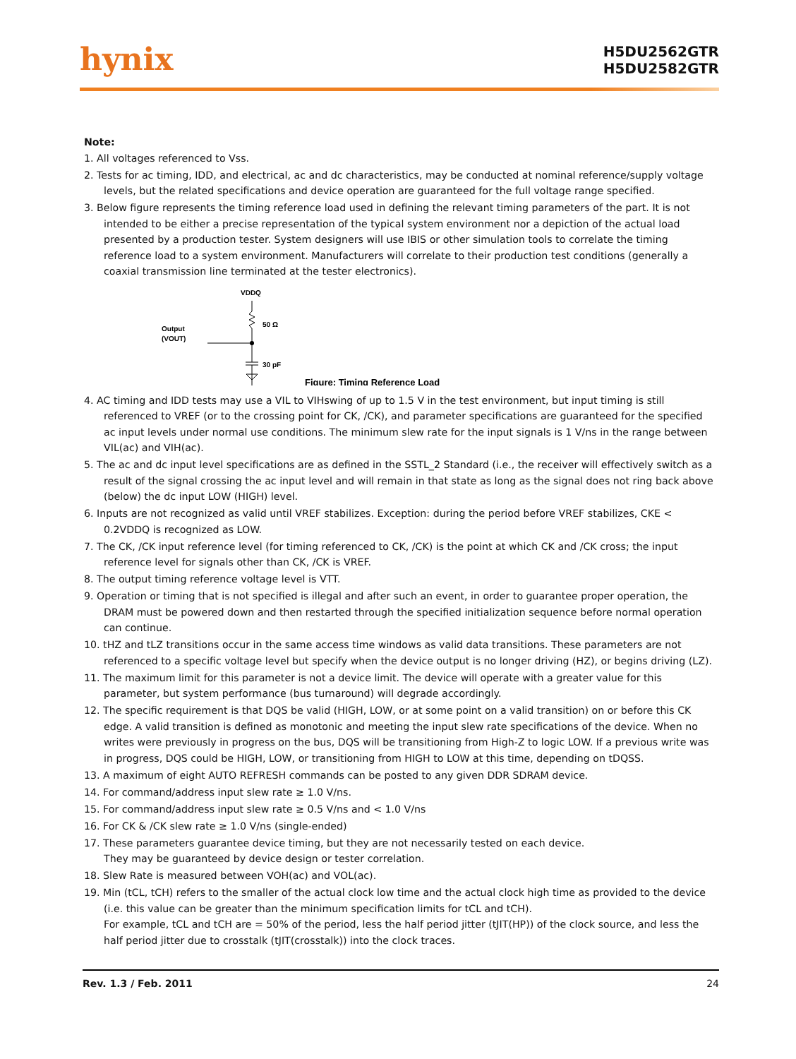hynix
H5DU2562GTR
H5DU2582GTR
Note:
1. All voltages referenced to Vss.
2. Tests for ac timing, IDD, and electrical, ac and dc characteristics, may be conducted at nominal reference/supply voltage levels, but the related specifications and device operation are guaranteed for the full voltage range specified.
3. Below figure represents the timing reference load used in defining the relevant timing parameters of the part. It is not intended to be either a precise representation of the typical system environment nor a depiction of the actual load presented by a production tester. System designers will use IBIS or other simulation tools to correlate the timing reference load to a system environment. Manufacturers will correlate to their production test conditions (generally a coaxial transmission line terminated at the tester electronics).
VDDQ
50 Ω
Output
(VOUT)
30 pF
Figure: Timing Reference Load
4. AC timing and IDD tests may use a VIL to VIHswing of up to 1.5 V in the test environment, but input timing is still referenced to VREF (or to the crossing point for CK, /CK), and parameter specifications are guaranteed for the specified ac input levels under normal use conditions. The minimum slew rate for the input signals is 1 V/ns in the range between VIL(ac) and VIH(ac).
5. The ac and dc input level specifications are as defined in the SSTL_2 Standard (i.e., the receiver will effectively switch as a result of the signal crossing the ac input level and will remain in that state as long as the signal does not ring back above (below) the dc input LOW (HIGH) level.
6. Inputs are not recognized as valid until VREF stabilizes. Exception: during the period before VREF stabilizes, CKE < 0.2VDDQ is recognized as LOW.
7. The CK, /CK input reference level (for timing referenced to CK, /CK) is the point at which CK and /CK cross; the input reference level for signals other than CK, /CK is VREF.
8. The output timing reference voltage level is VTT.
9. Operation or timing that is not specified is illegal and after such an event, in order to guarantee proper operation, the DRAM must be powered down and then restarted through the specified initialization sequence before normal operation can continue.
10. tHZ and tLZ transitions occur in the same access time windows as valid data transitions. These parameters are not referenced to a specific voltage level but specify when the device output is no longer driving (HZ), or begins driving (LZ).
11. The maximum limit for this parameter is not a device limit. The device will operate with a greater value for this parameter, but system performance (bus turnaround) will degrade accordingly.
12. The specific requirement is that DQS be valid (HIGH, LOW, or at some point on a valid transition) on or before this CK edge. A valid transition is defined as monotonic and meeting the input slew rate specifications of the device. When no writes were previously in progress on the bus, DQS will be transitioning from High-Z to logic LOW. If a previous write was in progress, DQS could be HIGH, LOW, or transitioning from HIGH to LOW at this time, depending on tDQSS.
13. A maximum of eight AUTO REFRESH commands can be posted to any given DDR SDRAM device.
14. For command/address input slew rate ≥ 1.0 V/ns.
15. For command/address input slew rate ≥ 0.5 V/ns and < 1.0 V/ns
16. For CK & /CK slew rate ≥ 1.0 V/ns (single-ended)
17. These parameters guarantee device timing, but they are not necessarily tested on each device.
They may be guaranteed by device design or tester correlation.
18. Slew Rate is measured between VOH(ac) and VOL(ac).
19. Min (tCL, tCH) refers to the smaller of the actual clock low time and the actual clock high time as provided to the device (i.e. this value can be greater than the minimum specification limits for tCL and tCH).
For example, tCL and tCH are = 50% of the period, less the half period jitter (tJIT(HP)) of the clock source, and less the half period jitter due to crosstalk (tJIT(crosstalk)) into the clock traces.
Rev. 1.3 / Feb. 2011 24